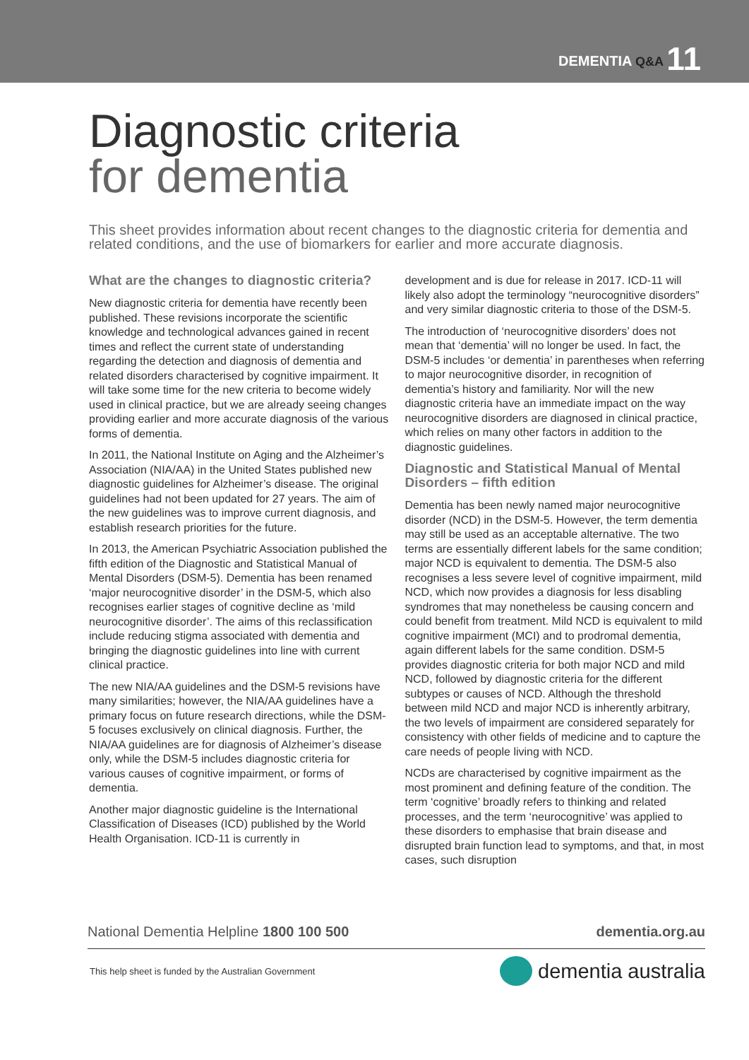DEMENTIA Q&A 11
Diagnostic criteria
for dementia
This sheet provides information about recent changes to the diagnostic criteria for dementia and related conditions, and the use of biomarkers for earlier and more accurate diagnosis.
What are the changes to diagnostic criteria?
New diagnostic criteria for dementia have recently been published. These revisions incorporate the scientific knowledge and technological advances gained in recent times and reflect the current state of understanding regarding the detection and diagnosis of dementia and related disorders characterised by cognitive impairment. It will take some time for the new criteria to become widely used in clinical practice, but we are already seeing changes providing earlier and more accurate diagnosis of the various forms of dementia.
In 2011, the National Institute on Aging and the Alzheimer’s Association (NIA/AA) in the United States published new diagnostic guidelines for Alzheimer’s disease. The original guidelines had not been updated for 27 years. The aim of the new guidelines was to improve current diagnosis, and establish research priorities for the future.
In 2013, the American Psychiatric Association published the fifth edition of the Diagnostic and Statistical Manual of Mental Disorders (DSM-5). Dementia has been renamed ‘major neurocognitive disorder’ in the DSM-5, which also recognises earlier stages of cognitive decline as ‘mild neurocognitive disorder’. The aims of this reclassification include reducing stigma associated with dementia and bringing the diagnostic guidelines into line with current clinical practice.
The new NIA/AA guidelines and the DSM-5 revisions have many similarities; however, the NIA/AA guidelines have a primary focus on future research directions, while the DSM-5 focuses exclusively on clinical diagnosis. Further, the NIA/AA guidelines are for diagnosis of Alzheimer’s disease only, while the DSM-5 includes diagnostic criteria for various causes of cognitive impairment, or forms of dementia.
Another major diagnostic guideline is the International Classification of Diseases (ICD) published by the World Health Organisation. ICD-11 is currently in
development and is due for release in 2017. ICD-11 will likely also adopt the terminology “neurocognitive disorders” and very similar diagnostic criteria to those of the DSM-5.
The introduction of ‘neurocognitive disorders’ does not mean that ‘dementia’ will no longer be used. In fact, the DSM-5 includes ‘or dementia’ in parentheses when referring to major neurocognitive disorder, in recognition of dementia’s history and familiarity. Nor will the new diagnostic criteria have an immediate impact on the way neurocognitive disorders are diagnosed in clinical practice, which relies on many other factors in addition to the diagnostic guidelines.
Diagnostic and Statistical Manual of Mental Disorders – fifth edition
Dementia has been newly named major neurocognitive disorder (NCD) in the DSM-5. However, the term dementia may still be used as an acceptable alternative. The two terms are essentially different labels for the same condition; major NCD is equivalent to dementia. The DSM-5 also recognises a less severe level of cognitive impairment, mild NCD, which now provides a diagnosis for less disabling syndromes that may nonetheless be causing concern and could benefit from treatment. Mild NCD is equivalent to mild cognitive impairment (MCI) and to prodromal dementia, again different labels for the same condition. DSM-5 provides diagnostic criteria for both major NCD and mild NCD, followed by diagnostic criteria for the different subtypes or causes of NCD. Although the threshold between mild NCD and major NCD is inherently arbitrary, the two levels of impairment are considered separately for consistency with other fields of medicine and to capture the care needs of people living with NCD.
NCDs are characterised by cognitive impairment as the most prominent and defining feature of the condition. The term ‘cognitive’ broadly refers to thinking and related processes, and the term ‘neurocognitive’ was applied to these disorders to emphasise that brain disease and disrupted brain function lead to symptoms, and that, in most cases, such disruption
National Dementia Helpline 1800 100 500 dementia.org.au
This help sheet is funded by the Australian Government dementia australia